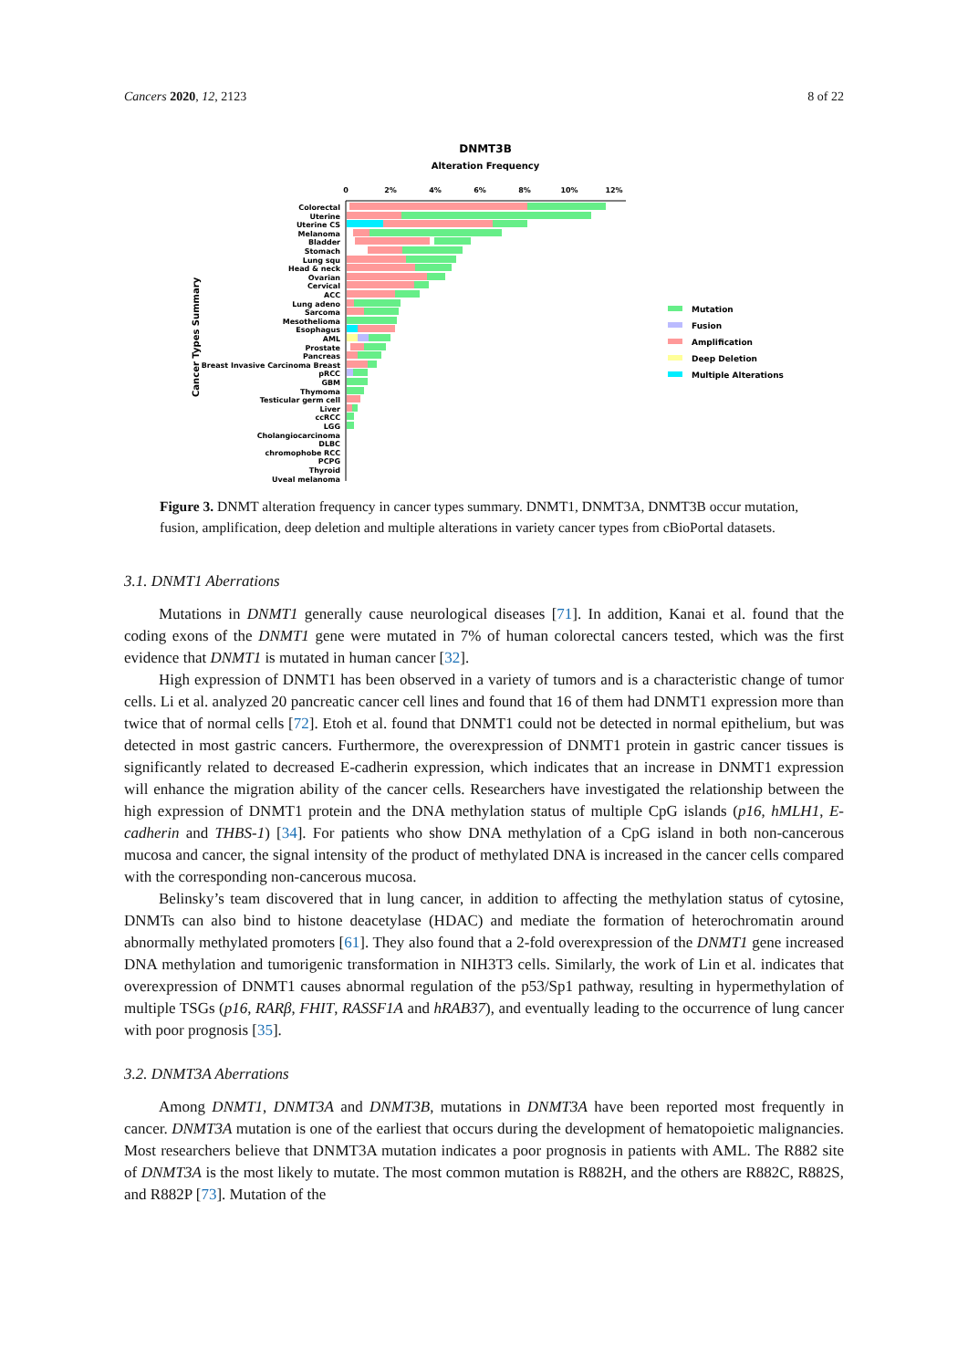Cancers 2020, 12, 2123 8 of 22
DNMT3B
Alteration Frequency
Cancer Types Summary
0
2%
4%
6%
8%
10%
12%
Colorectal
Uterine
Uterine CS
Melanoma
Bladder
Stomach
Lung squ
Head & neck
Ovarian
Cervical
ACC
Lung adeno
Sarcoma
Mesothelioma
Esophagus
AML
Prostate
Pancreas
Breast Invasive Carcinoma Breast
pRCC
GBM
Thymoma
Testicular germ cell
Liver
ccRCC
LGG
Cholangiocarcinoma
DLBC
chromophobe RCC
PCPG
Thyroid
Uveal melanoma
Mutation
Fusion
Amplification
Deep Deletion
Multiple Alterations
Figure 3. DNMT alteration frequency in cancer types summary. DNMT1, DNMT3A, DNMT3B occur mutation, fusion, amplification, deep deletion and multiple alterations in variety cancer types from cBioPortal datasets.
3.1. DNMT1 Aberrations
Mutations in DNMT1 generally cause neurological diseases [71]. In addition, Kanai et al. found that the coding exons of the DNMT1 gene were mutated in 7% of human colorectal cancers tested, which was the first evidence that DNMT1 is mutated in human cancer [32].
High expression of DNMT1 has been observed in a variety of tumors and is a characteristic change of tumor cells. Li et al. analyzed 20 pancreatic cancer cell lines and found that 16 of them had DNMT1 expression more than twice that of normal cells [72]. Etoh et al. found that DNMT1 could not be detected in normal epithelium, but was detected in most gastric cancers. Furthermore, the overexpression of DNMT1 protein in gastric cancer tissues is significantly related to decreased E-cadherin expression, which indicates that an increase in DNMT1 expression will enhance the migration ability of the cancer cells. Researchers have investigated the relationship between the high expression of DNMT1 protein and the DNA methylation status of multiple CpG islands (p16, hMLH1, E-cadherin and THBS-1) [34]. For patients who show DNA methylation of a CpG island in both non-cancerous mucosa and cancer, the signal intensity of the product of methylated DNA is increased in the cancer cells compared with the corresponding non-cancerous mucosa.
Belinsky’s team discovered that in lung cancer, in addition to affecting the methylation status of cytosine, DNMTs can also bind to histone deacetylase (HDAC) and mediate the formation of heterochromatin around abnormally methylated promoters [61]. They also found that a 2-fold overexpression of the DNMT1 gene increased DNA methylation and tumorigenic transformation in NIH3T3 cells. Similarly, the work of Lin et al. indicates that overexpression of DNMT1 causes abnormal regulation of the p53/Sp1 pathway, resulting in hypermethylation of multiple TSGs (p16, RARβ, FHIT, RASSF1A and hRAB37), and eventually leading to the occurrence of lung cancer with poor prognosis [35].
3.2. DNMT3A Aberrations
Among DNMT1, DNMT3A and DNMT3B, mutations in DNMT3A have been reported most frequently in cancer. DNMT3A mutation is one of the earliest that occurs during the development of hematopoietic malignancies. Most researchers believe that DNMT3A mutation indicates a poor prognosis in patients with AML. The R882 site of DNMT3A is the most likely to mutate. The most common mutation is R882H, and the others are R882C, R882S, and R882P [73]. Mutation of the